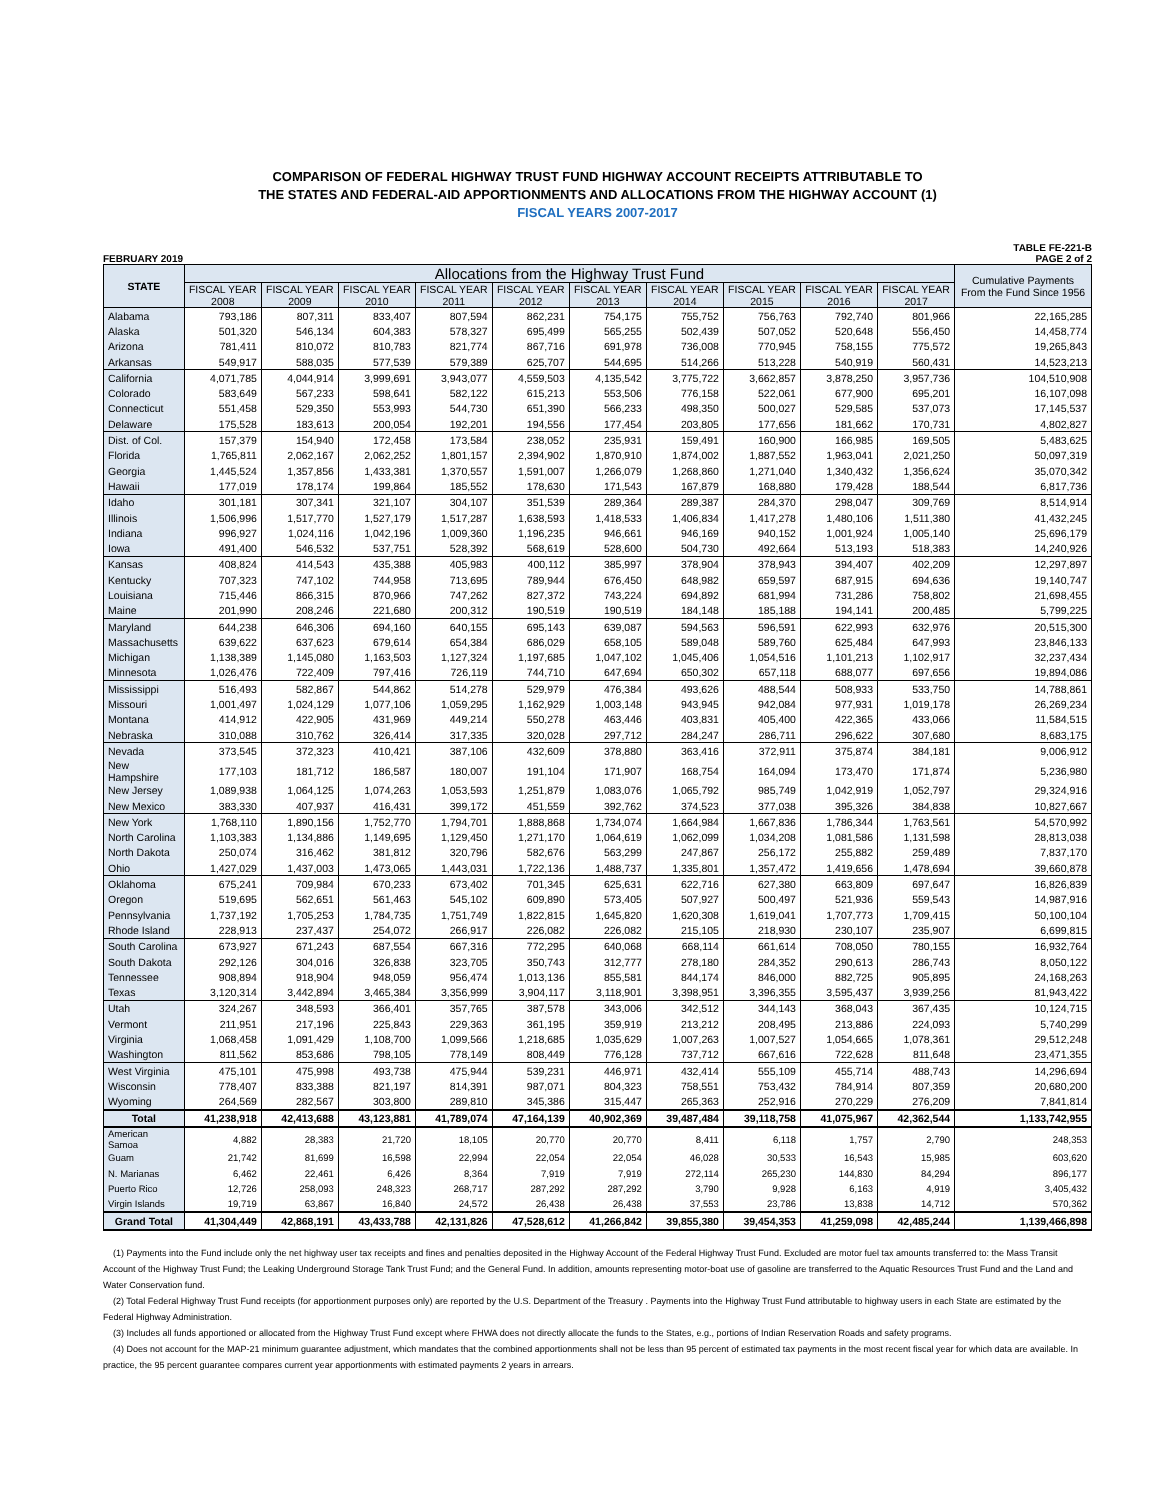COMPARISON OF FEDERAL HIGHWAY TRUST FUND HIGHWAY ACCOUNT RECEIPTS ATTRIBUTABLE TO
THE STATES AND FEDERAL-AID APPORTIONMENTS AND ALLOCATIONS FROM THE HIGHWAY ACCOUNT (1)
FISCAL YEARS 2007-2017
FEBRUARY 2019 TABLE FE-221-B
PAGE 2 of 2
| STATE | Allocations from the Highway Trust Fund | | | | | | | | | | Cumulative Payments From the Fund Since 1956 |
| --- | --- | --- | --- | --- | --- | --- | --- | --- | --- | --- | --- |
| | FISCAL YEAR 2008 | FISCAL YEAR 2009 | FISCAL YEAR 2010 | FISCAL YEAR 2011 | FISCAL YEAR 2012 | FISCAL YEAR 2013 | FISCAL YEAR 2014 | FISCAL YEAR 2015 | FISCAL YEAR 2016 | FISCAL YEAR 2017 | |
| Alabama | 793,186 | 807,311 | 833,407 | 807,594 | 862,231 | 754,175 | 755,752 | 756,763 | 792,740 | 801,966 | 22,165,285 |
| Alaska | 501,320 | 546,134 | 604,383 | 578,327 | 695,499 | 565,255 | 502,439 | 507,052 | 520,648 | 556,450 | 14,458,774 |
| Arizona | 781,411 | 810,072 | 810,783 | 821,774 | 867,716 | 691,978 | 736,008 | 770,945 | 758,155 | 775,572 | 19,265,843 |
| Arkansas | 549,917 | 588,035 | 577,539 | 579,389 | 625,707 | 544,695 | 514,266 | 513,228 | 540,919 | 560,431 | 14,523,213 |
| California | 4,071,785 | 4,044,914 | 3,999,691 | 3,943,077 | 4,559,503 | 4,135,542 | 3,775,722 | 3,662,857 | 3,878,250 | 3,957,736 | 104,510,908 |
| Colorado | 583,649 | 567,233 | 598,641 | 582,122 | 615,213 | 553,506 | 776,158 | 522,061 | 677,900 | 695,201 | 16,107,098 |
| Connecticut | 551,458 | 529,350 | 553,993 | 544,730 | 651,390 | 566,233 | 498,350 | 500,027 | 529,585 | 537,073 | 17,145,537 |
| Delaware | 175,528 | 183,613 | 200,054 | 192,201 | 194,556 | 177,454 | 203,805 | 177,656 | 181,662 | 170,731 | 4,802,827 |
| Dist. of Col. | 157,379 | 154,940 | 172,458 | 173,584 | 238,052 | 235,931 | 159,491 | 160,900 | 166,985 | 169,505 | 5,483,625 |
| Florida | 1,765,811 | 2,062,167 | 2,062,252 | 1,801,157 | 2,394,902 | 1,870,910 | 1,874,002 | 1,887,552 | 1,963,041 | 2,021,250 | 50,097,319 |
| Georgia | 1,445,524 | 1,357,856 | 1,433,381 | 1,370,557 | 1,591,007 | 1,266,079 | 1,268,860 | 1,271,040 | 1,340,432 | 1,356,624 | 35,070,342 |
| Hawaii | 177,019 | 178,174 | 199,864 | 185,552 | 178,630 | 171,543 | 167,879 | 168,880 | 179,428 | 188,544 | 6,817,736 |
| Idaho | 301,181 | 307,341 | 321,107 | 304,107 | 351,539 | 289,364 | 289,387 | 284,370 | 298,047 | 309,769 | 8,514,914 |
| Illinois | 1,506,996 | 1,517,770 | 1,527,179 | 1,517,287 | 1,638,593 | 1,418,533 | 1,406,834 | 1,417,278 | 1,480,106 | 1,511,380 | 41,432,245 |
| Indiana | 996,927 | 1,024,116 | 1,042,196 | 1,009,360 | 1,196,235 | 946,661 | 946,169 | 940,152 | 1,001,924 | 1,005,140 | 25,696,179 |
| Iowa | 491,400 | 546,532 | 537,751 | 528,392 | 568,619 | 528,600 | 504,730 | 492,664 | 513,193 | 518,383 | 14,240,926 |
| Kansas | 408,824 | 414,543 | 435,388 | 405,983 | 400,112 | 385,997 | 378,904 | 378,943 | 394,407 | 402,209 | 12,297,897 |
| Kentucky | 707,323 | 747,102 | 744,958 | 713,695 | 789,944 | 676,450 | 648,982 | 659,597 | 687,915 | 694,636 | 19,140,747 |
| Louisiana | 715,446 | 866,315 | 870,966 | 747,262 | 827,372 | 743,224 | 694,892 | 681,994 | 731,286 | 758,802 | 21,698,455 |
| Maine | 201,990 | 208,246 | 221,680 | 200,312 | 190,519 | 190,519 | 184,148 | 185,188 | 194,141 | 200,485 | 5,799,225 |
| Maryland | 644,238 | 646,306 | 694,160 | 640,155 | 695,143 | 639,087 | 594,563 | 596,591 | 622,993 | 632,976 | 20,515,300 |
| Massachusetts | 639,622 | 637,623 | 679,614 | 654,384 | 686,029 | 658,105 | 589,048 | 589,760 | 625,484 | 647,993 | 23,846,133 |
| Michigan | 1,138,389 | 1,145,080 | 1,163,503 | 1,127,324 | 1,197,685 | 1,047,102 | 1,045,406 | 1,054,516 | 1,101,213 | 1,102,917 | 32,237,434 |
| Minnesota | 1,026,476 | 722,409 | 797,416 | 726,119 | 744,710 | 647,694 | 650,302 | 657,118 | 688,077 | 697,656 | 19,894,086 |
| Mississippi | 516,493 | 582,867 | 544,862 | 514,278 | 529,979 | 476,384 | 493,626 | 488,544 | 508,933 | 533,750 | 14,788,861 |
| Missouri | 1,001,497 | 1,024,129 | 1,077,106 | 1,059,295 | 1,162,929 | 1,003,148 | 943,945 | 942,084 | 977,931 | 1,019,178 | 26,269,234 |
| Montana | 414,912 | 422,905 | 431,969 | 449,214 | 550,278 | 463,446 | 403,831 | 405,400 | 422,365 | 433,066 | 11,584,515 |
| Nebraska | 310,088 | 310,762 | 326,414 | 317,335 | 320,028 | 297,712 | 284,247 | 286,711 | 296,622 | 307,680 | 8,683,175 |
| Nevada | 373,545 | 372,323 | 410,421 | 387,106 | 432,609 | 378,880 | 363,416 | 372,911 | 375,874 | 384,181 | 9,006,912 |
| New Hampshire | 177,103 | 181,712 | 186,587 | 180,007 | 191,104 | 171,907 | 168,754 | 164,094 | 173,470 | 171,874 | 5,236,980 |
| New Jersey | 1,089,938 | 1,064,125 | 1,074,263 | 1,053,593 | 1,251,879 | 1,083,076 | 1,065,792 | 985,749 | 1,042,919 | 1,052,797 | 29,324,916 |
| New Mexico | 383,330 | 407,937 | 416,431 | 399,172 | 451,559 | 392,762 | 374,523 | 377,038 | 395,326 | 384,838 | 10,827,667 |
| New York | 1,768,110 | 1,890,156 | 1,752,770 | 1,794,701 | 1,888,868 | 1,734,074 | 1,664,984 | 1,667,836 | 1,786,344 | 1,763,561 | 54,570,992 |
| North Carolina | 1,103,383 | 1,134,886 | 1,149,695 | 1,129,450 | 1,271,170 | 1,064,619 | 1,062,099 | 1,034,208 | 1,081,586 | 1,131,598 | 28,813,038 |
| North Dakota | 250,074 | 316,462 | 381,812 | 320,796 | 582,676 | 563,299 | 247,867 | 256,172 | 255,882 | 259,489 | 7,837,170 |
| Ohio | 1,427,029 | 1,437,003 | 1,473,065 | 1,443,031 | 1,722,136 | 1,488,737 | 1,335,801 | 1,357,472 | 1,419,656 | 1,478,694 | 39,660,878 |
| Oklahoma | 675,241 | 709,984 | 670,233 | 673,402 | 701,345 | 625,631 | 622,716 | 627,380 | 663,809 | 697,647 | 16,826,839 |
| Oregon | 519,695 | 562,651 | 561,463 | 545,102 | 609,890 | 573,405 | 507,927 | 500,497 | 521,936 | 559,543 | 14,987,916 |
| Pennsylvania | 1,737,192 | 1,705,253 | 1,784,735 | 1,751,749 | 1,822,815 | 1,645,820 | 1,620,308 | 1,619,041 | 1,707,773 | 1,709,415 | 50,100,104 |
| Rhode Island | 228,913 | 237,437 | 254,072 | 266,917 | 226,082 | 226,082 | 215,105 | 218,930 | 230,107 | 235,907 | 6,699,815 |
| South Carolina | 673,927 | 671,243 | 687,554 | 667,316 | 772,295 | 640,068 | 668,114 | 661,614 | 708,050 | 780,155 | 16,932,764 |
| South Dakota | 292,126 | 304,016 | 326,838 | 323,705 | 350,743 | 312,777 | 278,180 | 284,352 | 290,613 | 286,743 | 8,050,122 |
| Tennessee | 908,894 | 918,904 | 948,059 | 956,474 | 1,013,136 | 855,581 | 844,174 | 846,000 | 882,725 | 905,895 | 24,168,263 |
| Texas | 3,120,314 | 3,442,894 | 3,465,384 | 3,356,999 | 3,904,117 | 3,118,901 | 3,398,951 | 3,396,355 | 3,595,437 | 3,939,256 | 81,943,422 |
| Utah | 324,267 | 348,593 | 366,401 | 357,765 | 387,578 | 343,006 | 342,512 | 344,143 | 368,043 | 367,435 | 10,124,715 |
| Vermont | 211,951 | 217,196 | 225,843 | 229,363 | 361,195 | 359,919 | 213,212 | 208,495 | 213,886 | 224,093 | 5,740,299 |
| Virginia | 1,068,458 | 1,091,429 | 1,108,700 | 1,099,566 | 1,218,685 | 1,035,629 | 1,007,263 | 1,007,527 | 1,054,665 | 1,078,361 | 29,512,248 |
| Washington | 811,562 | 853,686 | 798,105 | 778,149 | 808,449 | 776,128 | 737,712 | 667,616 | 722,628 | 811,648 | 23,471,355 |
| West Virginia | 475,101 | 475,998 | 493,738 | 475,944 | 539,231 | 446,971 | 432,414 | 555,109 | 455,714 | 488,743 | 14,296,694 |
| Wisconsin | 778,407 | 833,388 | 821,197 | 814,391 | 987,071 | 804,323 | 758,551 | 753,432 | 784,914 | 807,359 | 20,680,200 |
| Wyoming | 264,569 | 282,567 | 303,800 | 289,810 | 345,386 | 315,447 | 265,363 | 252,916 | 270,229 | 276,209 | 7,841,814 |
| Total | 41,238,918 | 42,413,688 | 43,123,881 | 41,789,074 | 47,164,139 | 40,902,369 | 39,487,484 | 39,118,758 | 41,075,967 | 42,362,544 | 1,133,742,955 |
| American Samoa | 4,882 | 28,383 | 21,720 | 18,105 | 20,770 | 20,770 | 8,411 | 6,118 | 1,757 | 2,790 | 248,353 |
| Guam | 21,742 | 81,699 | 16,598 | 22,994 | 22,054 | 22,054 | 46,028 | 30,533 | 16,543 | 15,985 | 603,620 |
| N. Marianas | 6,462 | 22,461 | 6,426 | 8,364 | 7,919 | 7,919 | 272,114 | 265,230 | 144,830 | 84,294 | 896,177 |
| Puerto Rico | 12,726 | 258,093 | 248,323 | 268,717 | 287,292 | 287,292 | 3,790 | 9,928 | 6,163 | 4,919 | 3,405,432 |
| Virgin Islands | 19,719 | 63,867 | 16,840 | 24,572 | 26,438 | 26,438 | 37,553 | 23,786 | 13,838 | 14,712 | 570,362 |
| Grand Total | 41,304,449 | 42,868,191 | 43,433,788 | 42,131,826 | 47,528,612 | 41,266,842 | 39,855,380 | 39,454,353 | 41,259,098 | 42,485,244 | 1,139,466,898 |
(1) Payments into the Fund include only the net highway user tax receipts and fines and penalties deposited in the Highway Account of the Federal Highway Trust Fund. Excluded are motor fuel tax amounts transferred to: the Mass Transit Account of the Highway Trust Fund; the Leaking Underground Storage Tank Trust Fund; and the General Fund. In addition, amounts representing motor-boat use of gasoline are transferred to the Aquatic Resources Trust Fund and the Land and Water Conservation fund.
(2) Total Federal Highway Trust Fund receipts (for apportionment purposes only) are reported by the U.S. Department of the Treasury . Payments into the Highway Trust Fund attributable to highway users in each State are estimated by the Federal Highway Administration.
(3) Includes all funds apportioned or allocated from the Highway Trust Fund except where FHWA does not directly allocate the funds to the States, e.g., portions of Indian Reservation Roads and safety programs.
(4) Does not account for the MAP-21 minimum guarantee adjustment, which mandates that the combined apportionments shall not be less than 95 percent of estimated tax payments in the most recent fiscal year for which data are available. In practice, the 95 percent guarantee compares current year apportionments with estimated payments 2 years in arrears.